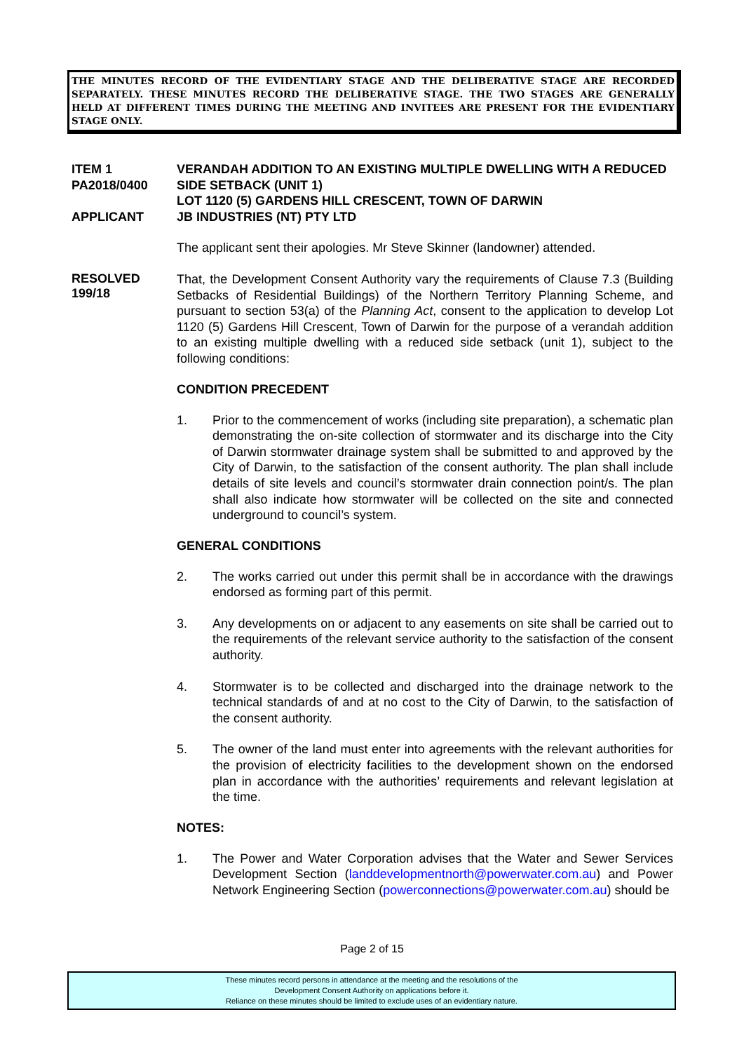THE MINUTES RECORD OF THE EVIDENTIARY STAGE AND THE DELIBERATIVE STAGE ARE RECORDED SEPARATELY. THESE MINUTES RECORD THE DELIBERATIVE STAGE. THE TWO STAGES ARE GENERALLY HELD AT DIFFERENT TIMES DURING THE MEETING AND INVITEES ARE PRESENT FOR THE EVIDENTIARY STAGE ONLY.
ITEM 1
PA2018/0400
APPLICANT
VERANDAH ADDITION TO AN EXISTING MULTIPLE DWELLING WITH A REDUCED SIDE SETBACK (UNIT 1)
LOT 1120 (5) GARDENS HILL CRESCENT, TOWN OF DARWIN
JB INDUSTRIES (NT) PTY LTD
The applicant sent their apologies. Mr Steve Skinner (landowner) attended.
RESOLVED
199/18
That, the Development Consent Authority vary the requirements of Clause 7.3 (Building Setbacks of Residential Buildings) of the Northern Territory Planning Scheme, and pursuant to section 53(a) of the Planning Act, consent to the application to develop Lot 1120 (5) Gardens Hill Crescent, Town of Darwin for the purpose of a verandah addition to an existing multiple dwelling with a reduced side setback (unit 1), subject to the following conditions:
CONDITION PRECEDENT
1. Prior to the commencement of works (including site preparation), a schematic plan demonstrating the on-site collection of stormwater and its discharge into the City of Darwin stormwater drainage system shall be submitted to and approved by the City of Darwin, to the satisfaction of the consent authority. The plan shall include details of site levels and council’s stormwater drain connection point/s. The plan shall also indicate how stormwater will be collected on the site and connected underground to council’s system.
GENERAL CONDITIONS
2. The works carried out under this permit shall be in accordance with the drawings endorsed as forming part of this permit.
3. Any developments on or adjacent to any easements on site shall be carried out to the requirements of the relevant service authority to the satisfaction of the consent authority.
4. Stormwater is to be collected and discharged into the drainage network to the technical standards of and at no cost to the City of Darwin, to the satisfaction of the consent authority.
5. The owner of the land must enter into agreements with the relevant authorities for the provision of electricity facilities to the development shown on the endorsed plan in accordance with the authorities’ requirements and relevant legislation at the time.
NOTES:
1. The Power and Water Corporation advises that the Water and Sewer Services Development Section (landdevelopmentnorth@powerwater.com.au) and Power Network Engineering Section (powerconnections@powerwater.com.au) should be
Page 2 of 15
These minutes record persons in attendance at the meeting and the resolutions of the
Development Consent Authority on applications before it.
Reliance on these minutes should be limited to exclude uses of an evidentiary nature.